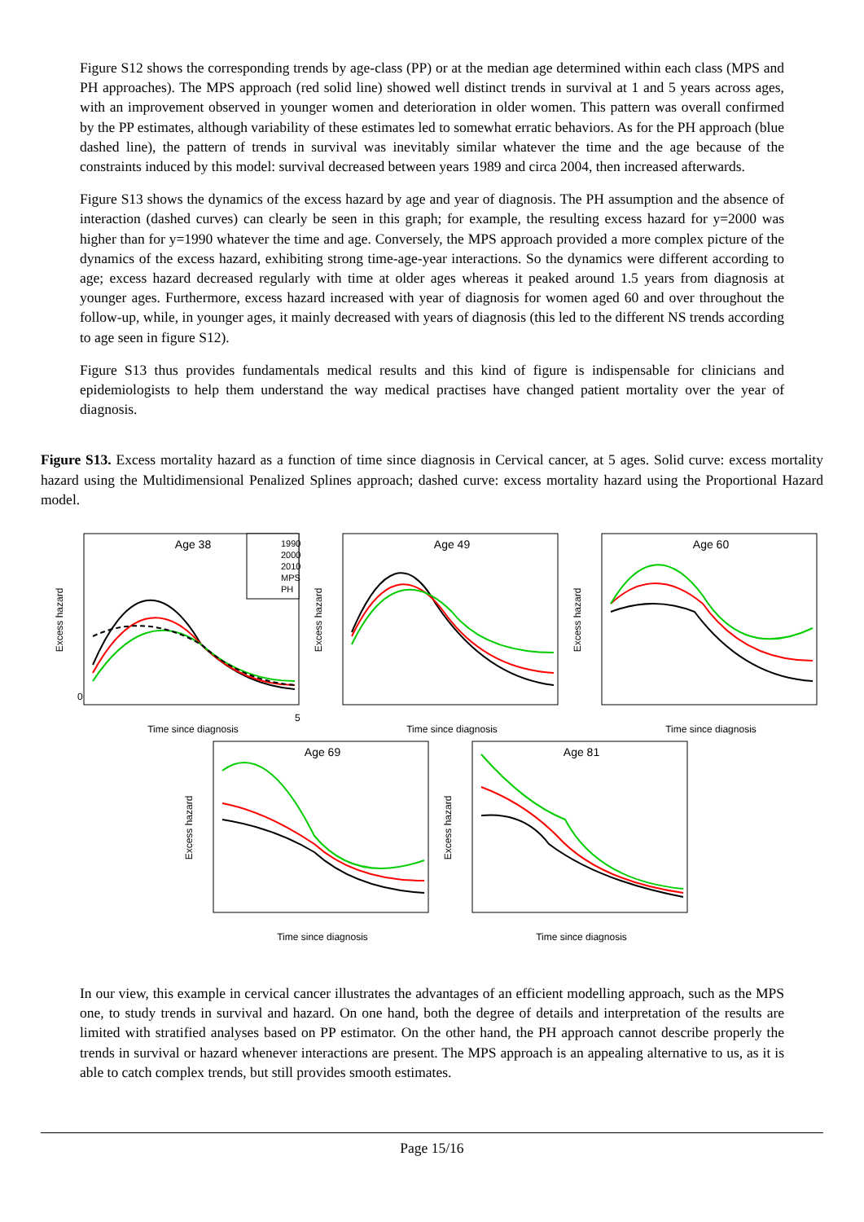Figure S12 shows the corresponding trends by age-class (PP) or at the median age determined within each class (MPS and PH approaches). The MPS approach (red solid line) showed well distinct trends in survival at 1 and 5 years across ages, with an improvement observed in younger women and deterioration in older women. This pattern was overall confirmed by the PP estimates, although variability of these estimates led to somewhat erratic behaviors. As for the PH approach (blue dashed line), the pattern of trends in survival was inevitably similar whatever the time and the age because of the constraints induced by this model: survival decreased between years 1989 and circa 2004, then increased afterwards.
Figure S13 shows the dynamics of the excess hazard by age and year of diagnosis. The PH assumption and the absence of interaction (dashed curves) can clearly be seen in this graph; for example, the resulting excess hazard for y=2000 was higher than for y=1990 whatever the time and age. Conversely, the MPS approach provided a more complex picture of the dynamics of the excess hazard, exhibiting strong time-age-year interactions. So the dynamics were different according to age; excess hazard decreased regularly with time at older ages whereas it peaked around 1.5 years from diagnosis at younger ages. Furthermore, excess hazard increased with year of diagnosis for women aged 60 and over throughout the follow-up, while, in younger ages, it mainly decreased with years of diagnosis (this led to the different NS trends according to age seen in figure S12).
Figure S13 thus provides fundamentals medical results and this kind of figure is indispensable for clinicians and epidemiologists to help them understand the way medical practises have changed patient mortality over the year of diagnosis.
Figure S13. Excess mortality hazard as a function of time since diagnosis in Cervical cancer, at 5 ages. Solid curve: excess mortality hazard using the Multidimensional Penalized Splines approach; dashed curve: excess mortality hazard using the Proportional Hazard model.
Age 38
Time since diagnosis
Excess hazard
0
5
1990
2000
2010
MPS
PH
Age 49
Time since diagnosis
Excess hazard
Age 60
Time since diagnosis
Excess hazard
Age 69
Time since diagnosis
Excess hazard
Age 81
Time since diagnosis
Excess hazard
In our view, this example in cervical cancer illustrates the advantages of an efficient modelling approach, such as the MPS one, to study trends in survival and hazard. On one hand, both the degree of details and interpretation of the results are limited with stratified analyses based on PP estimator. On the other hand, the PH approach cannot describe properly the trends in survival or hazard whenever interactions are present. The MPS approach is an appealing alternative to us, as it is able to catch complex trends, but still provides smooth estimates.
Page 15/16